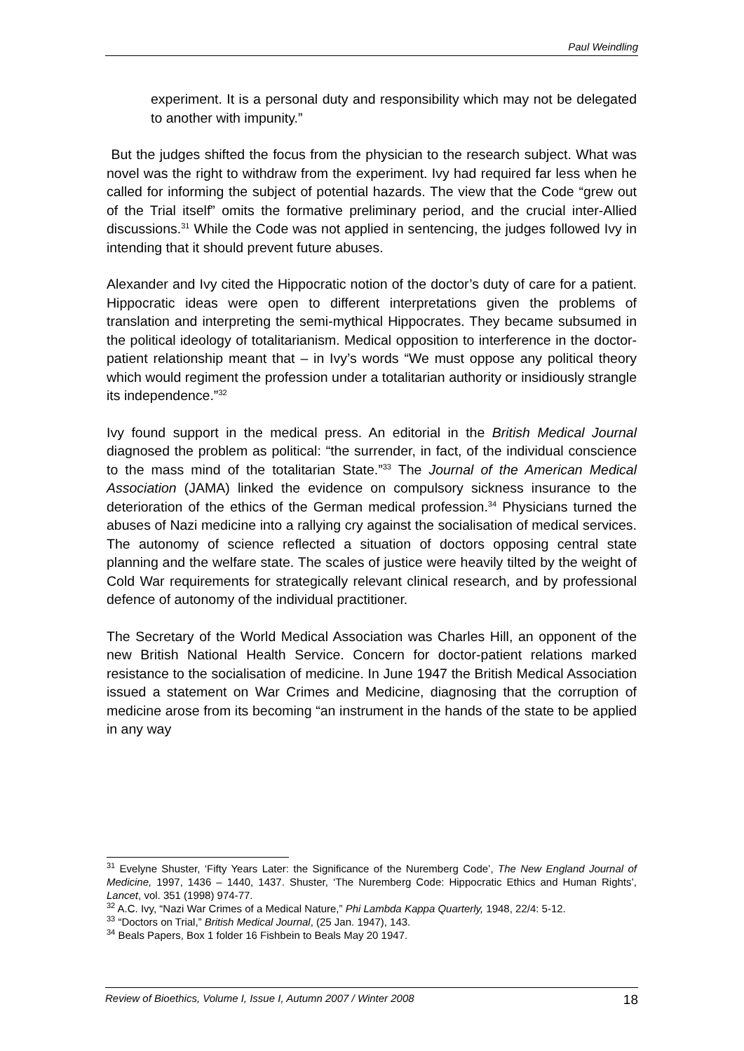Paul Weindling
experiment. It is a personal duty and responsibility which may not be delegated to another with impunity.”
But the judges shifted the focus from the physician to the research subject. What was novel was the right to withdraw from the experiment. Ivy had required far less when he called for informing the subject of potential hazards. The view that the Code “grew out of the Trial itself” omits the formative preliminary period, and the crucial inter-Allied discussions.<sup>31</sup> While the Code was not applied in sentencing, the judges followed Ivy in intending that it should prevent future abuses.
Alexander and Ivy cited the Hippocratic notion of the doctor’s duty of care for a patient. Hippocratic ideas were open to different interpretations given the problems of translation and interpreting the semi-mythical Hippocrates. They became subsumed in the political ideology of totalitarianism. Medical opposition to interference in the doctor-patient relationship meant that – in Ivy’s words “We must oppose any political theory which would regiment the profession under a totalitarian authority or insidiously strangle its independence.”<sup>32</sup>
Ivy found support in the medical press. An editorial in the British Medical Journal diagnosed the problem as political: “the surrender, in fact, of the individual conscience to the mass mind of the totalitarian State.”<sup>33</sup> The Journal of the American Medical Association (JAMA) linked the evidence on compulsory sickness insurance to the deterioration of the ethics of the German medical profession.<sup>34</sup> Physicians turned the abuses of Nazi medicine into a rallying cry against the socialisation of medical services. The autonomy of science reflected a situation of doctors opposing central state planning and the welfare state. The scales of justice were heavily tilted by the weight of Cold War requirements for strategically relevant clinical research, and by professional defence of autonomy of the individual practitioner.
The Secretary of the World Medical Association was Charles Hill, an opponent of the new British National Health Service. Concern for doctor-patient relations marked resistance to the socialisation of medicine. In June 1947 the British Medical Association issued a statement on War Crimes and Medicine, diagnosing that the corruption of medicine arose from its becoming “an instrument in the hands of the state to be applied in any way
<sup>31</sup> Evelyne Shuster, ‘Fifty Years Later: the Significance of the Nuremberg Code’, The New England Journal of Medicine, 1997, 1436 – 1440, 1437. Shuster, ‘The Nuremberg Code: Hippocratic Ethics and Human Rights’, Lancet, vol. 351 (1998) 974-77.
<sup>32</sup> A.C. Ivy, “Nazi War Crimes of a Medical Nature,” Phi Lambda Kappa Quarterly, 1948, 22/4: 5-12.
<sup>33</sup> “Doctors on Trial,” British Medical Journal, (25 Jan. 1947), 143.
<sup>34</sup> Beals Papers, Box 1 folder 16 Fishbein to Beals May 20 1947.
Review of Bioethics, Volume I, Issue I, Autumn 2007 / Winter 2008 18